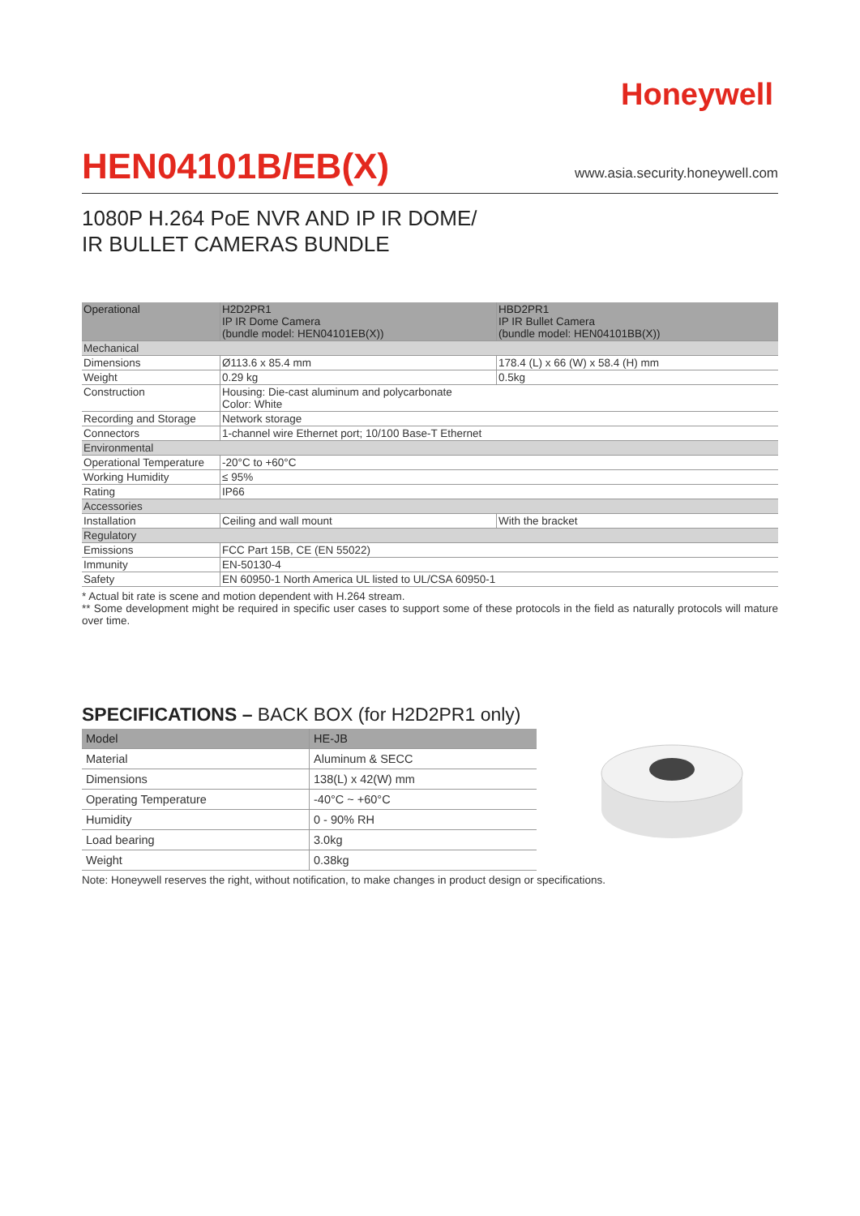Honeywell
HEN04101B/EB(X)
www.asia.security.honeywell.com
1080P H.264 PoE NVR AND IP IR DOME/
IR BULLET CAMERAS BUNDLE
| Operational | H2D2PR1 IP IR Dome Camera (bundle model: HEN04101EB(X)) | HBD2PR1 IP IR Bullet Camera (bundle model: HEN04101BB(X)) |
| --- | --- | --- |
| Mechanical | | |
| Dimensions | Ø113.6 x 85.4 mm | 178.4 (L) x 66 (W) x 58.4 (H) mm |
| Weight | 0.29 kg | 0.5kg |
| Construction | Housing: Die-cast aluminum and polycarbonate Color: White | |
| Recording and Storage | Network storage | |
| Connectors | 1-channel wire Ethernet port; 10/100 Base-T Ethernet | |
| Environmental | | |
| Operational Temperature | -20°C to +60°C | |
| Working Humidity | ≤ 95% | |
| Rating | IP66 | |
| Accessories | | |
| Installation | Ceiling and wall mount | With the bracket |
| Regulatory | | |
| Emissions | FCC Part 15B, CE (EN 55022) | |
| Immunity | EN-50130-4 | |
| Safety | EN 60950-1 North America UL listed to UL/CSA 60950-1 | |
* Actual bit rate is scene and motion dependent with H.264 stream.
** Some development might be required in specific user cases to support some of these protocols in the field as naturally protocols will mature over time.
SPECIFICATIONS – BACK BOX (for H2D2PR1 only)
| Model | HE-JB |
| --- | --- |
| Material | Aluminum & SECC |
| Dimensions | 138(L) x 42(W) mm |
| Operating Temperature | -40°C ~ +60°C |
| Humidity | 0 - 90% RH |
| Load bearing | 3.0kg |
| Weight | 0.38kg |
Note: Honeywell reserves the right, without notification, to make changes in product design or specifications.